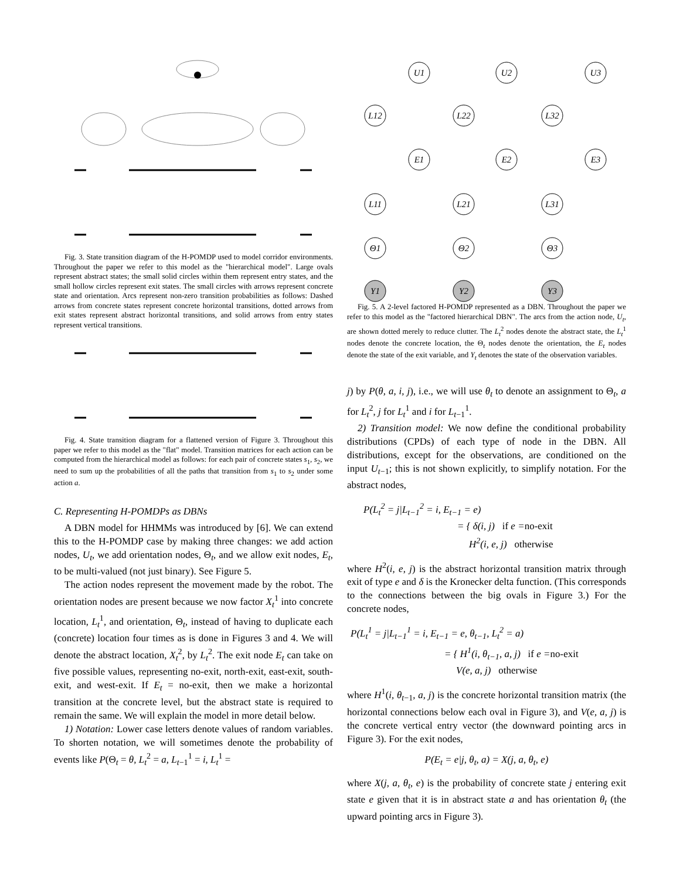Fig. 3. State transition diagram of the H-POMDP used to model corridor environments. Throughout the paper we refer to this model as the "hierarchical model". Large ovals represent abstract states; the small solid circles within them represent entry states, and the small hollow circles represent exit states. The small circles with arrows represent concrete state and orientation. Arcs represent non-zero transition probabilities as follows: Dashed arrows from concrete states represent concrete horizontal transitions, dotted arrows from exit states represent abstract horizontal transitions, and solid arrows from entry states represent vertical transitions.
Fig. 4. State transition diagram for a flattened version of Figure 3. Throughout this paper we refer to this model as the "flat" model. Transition matrices for each action can be computed from the hierarchical model as follows: for each pair of concrete states s<sub>1</sub>, s<sub>2</sub>, we need to sum up the probabilities of all the paths that transition from s<sub>1</sub> to s<sub>2</sub> under some action a.
C. Representing H-POMDPs as DBNs
A DBN model for HHMMs was introduced by [6]. We can extend this to the H-POMDP case by making three changes: we add action nodes, U<sub>t</sub>, we add orientation nodes, Θ<sub>t</sub>, and we allow exit nodes, E<sub>t</sub>, to be multi-valued (not just binary). See Figure 5.
The action nodes represent the movement made by the robot. The orientation nodes are present because we now factor X<sub>t</sub><sup>1</sup> into concrete location, L<sub>t</sub><sup>1</sup>, and orientation, Θ<sub>t</sub>, instead of having to duplicate each (concrete) location four times as is done in Figures 3 and 4. We will denote the abstract location, X<sub>t</sub><sup>2</sup>, by L<sub>t</sub><sup>2</sup>. The exit node E<sub>t</sub> can take on five possible values, representing no-exit, north-exit, east-exit, south-exit, and west-exit. If E<sub>t</sub> = no-exit, then we make a horizontal transition at the concrete level, but the abstract state is required to remain the same. We will explain the model in more detail below.
1) Notation: Lower case letters denote values of random variables. To shorten notation, we will sometimes denote the probability of events like P(Θ<sub>t</sub> = θ, L<sub>t</sub><sup>2</sup> = a, L<sub>t−1</sub><sup>1</sup> = i, L<sub>t</sub><sup>1</sup> =
U1
U2
U3
L12
L22
L32
E1
E2
E3
L11
L21
L31
Θ1
Θ2
Θ3
Y1
Y2
Y3
Fig. 5. A 2-level factored H-POMDP represented as a DBN. Throughout the paper we refer to this model as the "factored hierarchical DBN". The arcs from the action node, U<sub>t</sub>, are shown dotted merely to reduce clutter. The L<sub>t</sub><sup>2</sup> nodes denote the abstract state, the L<sub>t</sub><sup>1</sup> nodes denote the concrete location, the Θ<sub>t</sub> nodes denote the orientation, the E<sub>t</sub> nodes denote the state of the exit variable, and Y<sub>t</sub> denotes the state of the observation variables.
j) by P(θ, a, i, j), i.e., we will use θ<sub>t</sub> to denote an assignment to Θ<sub>t</sub>, a for L<sub>t</sub><sup>2</sup>, j for L<sub>t</sub><sup>1</sup> and i for L<sub>t−1</sub><sup>1</sup>.
2) Transition model: We now define the conditional probability distributions (CPDs) of each type of node in the DBN. All distributions, except for the observations, are conditioned on the input U<sub>t−1</sub>; this is not shown explicitly, to simplify notation. For the abstract nodes,
P(L<sub>t</sub><sup>2</sup> = j|L<sub>t−1</sub><sup>2</sup> = i, E<sub>t−1</sub> = e)
= { δ(i, j) if e =no-exit
H<sup>2</sup>(i, e, j) otherwise
where H<sup>2</sup>(i, e, j) is the abstract horizontal transition matrix through exit of type e and δ is the Kronecker delta function. (This corresponds to the connections between the big ovals in Figure 3.) For the concrete nodes,
P(L<sub>t</sub><sup>1</sup> = j|L<sub>t−1</sub><sup>1</sup> = i, E<sub>t−1</sub> = e, θ<sub>t−1</sub>, L<sub>t</sub><sup>2</sup> = a)
= { H<sup>1</sup>(i, θ<sub>t−1</sub>, a, j) if e =no-exit
V(e, a, j) otherwise
where H<sup>1</sup>(i, θ<sub>t−1</sub>, a, j) is the concrete horizontal transition matrix (the horizontal connections below each oval in Figure 3), and V(e, a, j) is the concrete vertical entry vector (the downward pointing arcs in Figure 3). For the exit nodes,
P(E<sub>t</sub> = e|j, θ<sub>t</sub>, a) = X(j, a, θ<sub>t</sub>, e)
where X(j, a, θ<sub>t</sub>, e) is the probability of concrete state j entering exit state e given that it is in abstract state a and has orientation θ<sub>t</sub> (the upward pointing arcs in Figure 3).